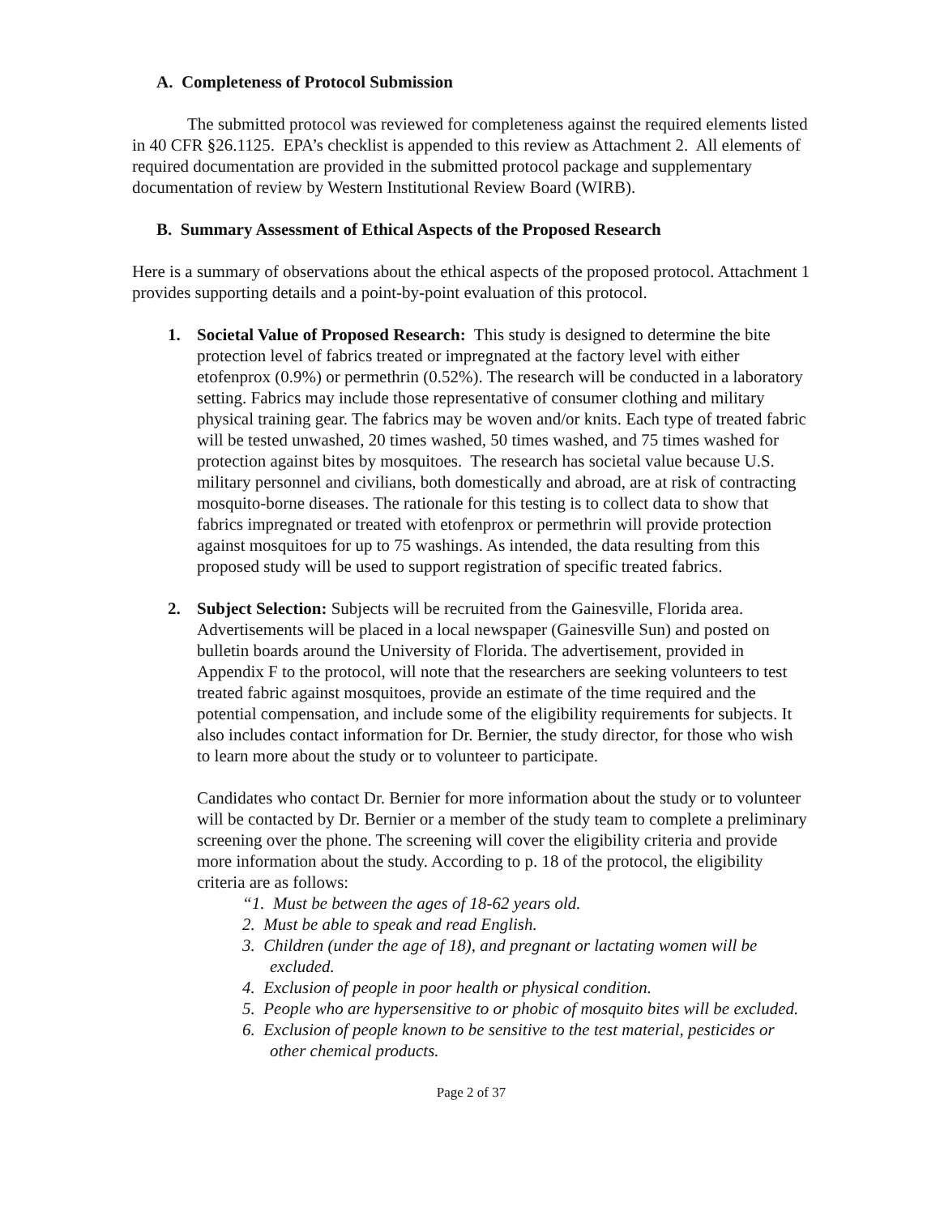A. Completeness of Protocol Submission
The submitted protocol was reviewed for completeness against the required elements listed in 40 CFR §26.1125. EPA’s checklist is appended to this review as Attachment 2. All elements of required documentation are provided in the submitted protocol package and supplementary documentation of review by Western Institutional Review Board (WIRB).
B. Summary Assessment of Ethical Aspects of the Proposed Research
Here is a summary of observations about the ethical aspects of the proposed protocol. Attachment 1 provides supporting details and a point-by-point evaluation of this protocol.
1. Societal Value of Proposed Research: This study is designed to determine the bite protection level of fabrics treated or impregnated at the factory level with either etofenprox (0.9%) or permethrin (0.52%). The research will be conducted in a laboratory setting. Fabrics may include those representative of consumer clothing and military physical training gear. The fabrics may be woven and/or knits. Each type of treated fabric will be tested unwashed, 20 times washed, 50 times washed, and 75 times washed for protection against bites by mosquitoes. The research has societal value because U.S. military personnel and civilians, both domestically and abroad, are at risk of contracting mosquito-borne diseases. The rationale for this testing is to collect data to show that fabrics impregnated or treated with etofenprox or permethrin will provide protection against mosquitoes for up to 75 washings. As intended, the data resulting from this proposed study will be used to support registration of specific treated fabrics.
2. Subject Selection: Subjects will be recruited from the Gainesville, Florida area. Advertisements will be placed in a local newspaper (Gainesville Sun) and posted on bulletin boards around the University of Florida. The advertisement, provided in Appendix F to the protocol, will note that the researchers are seeking volunteers to test treated fabric against mosquitoes, provide an estimate of the time required and the potential compensation, and include some of the eligibility requirements for subjects. It also includes contact information for Dr. Bernier, the study director, for those who wish to learn more about the study or to volunteer to participate.
Candidates who contact Dr. Bernier for more information about the study or to volunteer will be contacted by Dr. Bernier or a member of the study team to complete a preliminary screening over the phone. The screening will cover the eligibility criteria and provide more information about the study. According to p. 18 of the protocol, the eligibility criteria are as follows:
“1. Must be between the ages of 18-62 years old.
2. Must be able to speak and read English.
3. Children (under the age of 18), and pregnant or lactating women will be excluded.
4. Exclusion of people in poor health or physical condition.
5. People who are hypersensitive to or phobic of mosquito bites will be excluded.
6. Exclusion of people known to be sensitive to the test material, pesticides or other chemical products.
Page 2 of 37